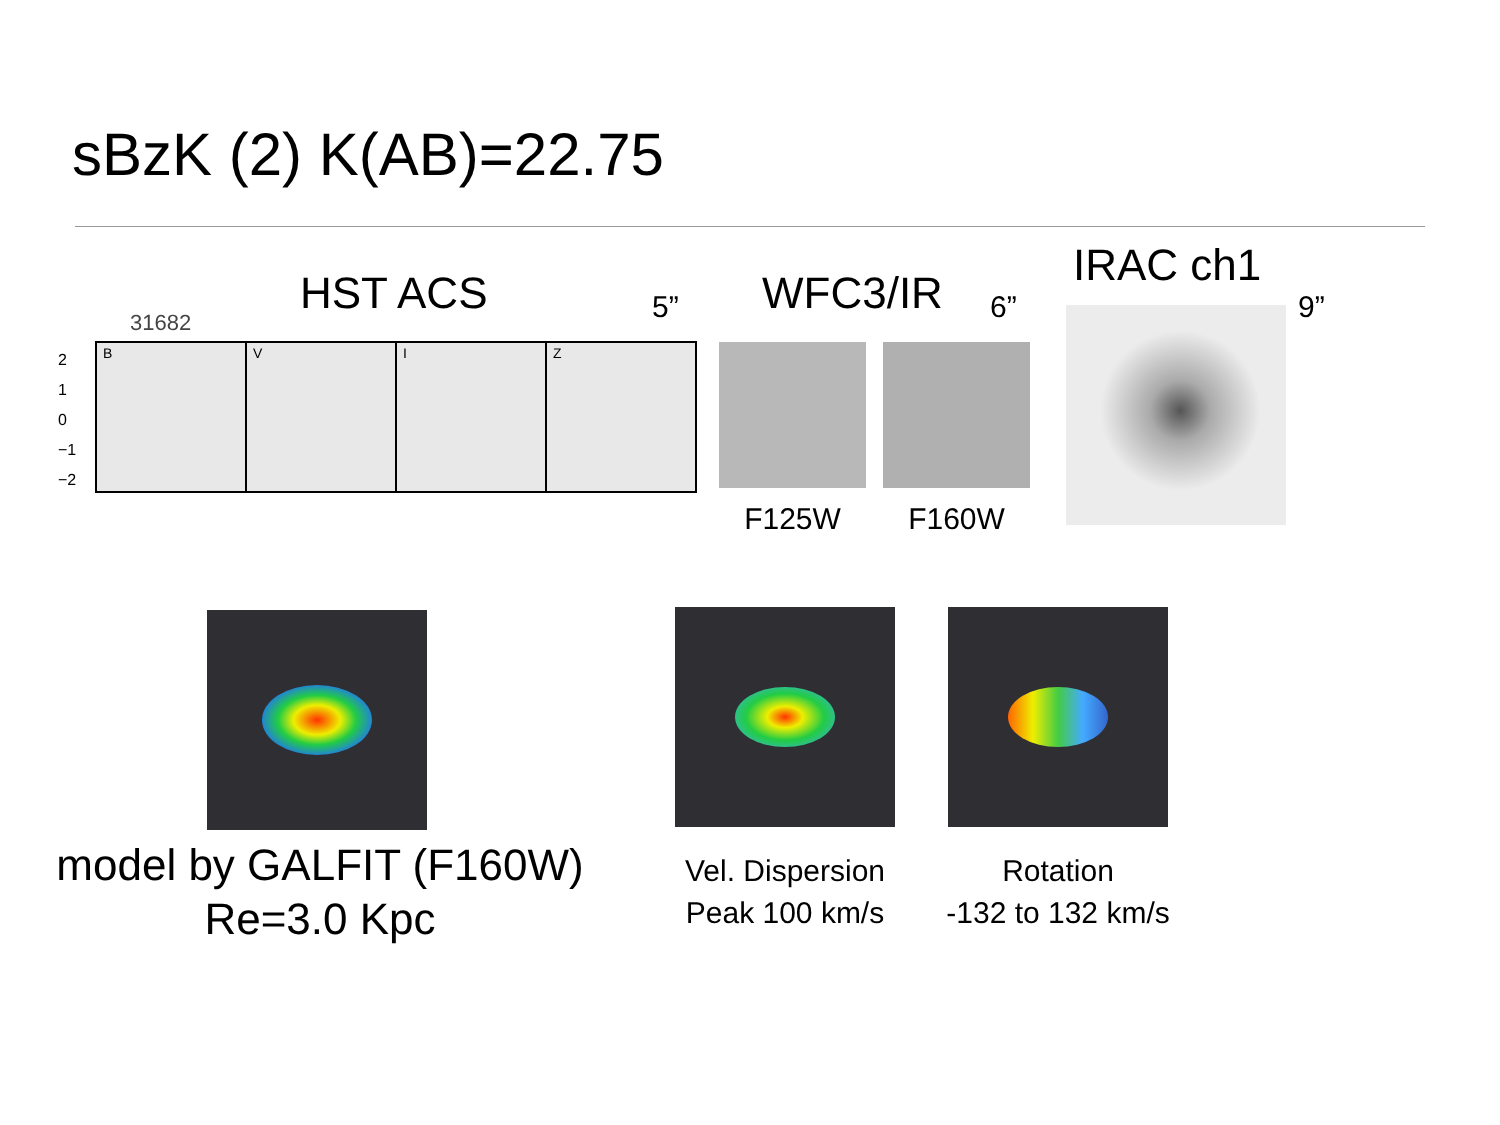sBzK (2) K(AB)=22.75
HST ACS 5” WFC3/IR 6”
IRAC ch1
9”
31682
2
1
0
−1
−2
B V I Z
F125W F160W
model by GALFIT (F160W)
Re=3.0 Kpc
Vel. Dispersion
Peak 100 km/s
Rotation
-132 to 132 km/s